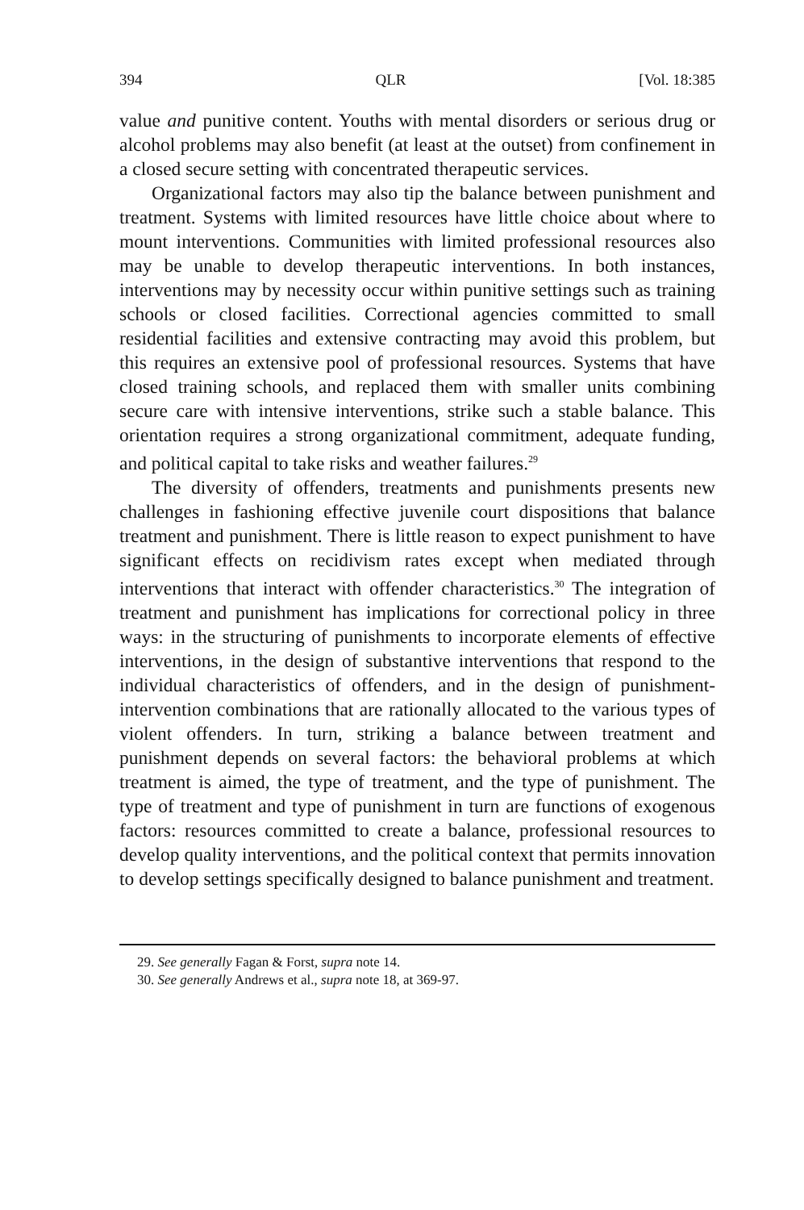394 QLR [Vol. 18:385
value and punitive content. Youths with mental disorders or serious drug or alcohol problems may also benefit (at least at the outset) from confinement in a closed secure setting with concentrated therapeutic services.
Organizational factors may also tip the balance between punishment and treatment. Systems with limited resources have little choice about where to mount interventions. Communities with limited professional resources also may be unable to develop therapeutic interventions. In both instances, interventions may by necessity occur within punitive settings such as training schools or closed facilities. Correctional agencies committed to small residential facilities and extensive contracting may avoid this problem, but this requires an extensive pool of professional resources. Systems that have closed training schools, and replaced them with smaller units combining secure care with intensive interventions, strike such a stable balance. This orientation requires a strong organizational commitment, adequate funding, and political capital to take risks and weather failures.<sup>29</sup>
The diversity of offenders, treatments and punishments presents new challenges in fashioning effective juvenile court dispositions that balance treatment and punishment. There is little reason to expect punishment to have significant effects on recidivism rates except when mediated through interventions that interact with offender characteristics.<sup>30</sup> The integration of treatment and punishment has implications for correctional policy in three ways: in the structuring of punishments to incorporate elements of effective interventions, in the design of substantive interventions that respond to the individual characteristics of offenders, and in the design of punishment-intervention combinations that are rationally allocated to the various types of violent offenders. In turn, striking a balance between treatment and punishment depends on several factors: the behavioral problems at which treatment is aimed, the type of treatment, and the type of punishment. The type of treatment and type of punishment in turn are functions of exogenous factors: resources committed to create a balance, professional resources to develop quality interventions, and the political context that permits innovation to develop settings specifically designed to balance punishment and treatment.
29. See generally Fagan & Forst, supra note 14.
30. See generally Andrews et al., supra note 18, at 369-97.